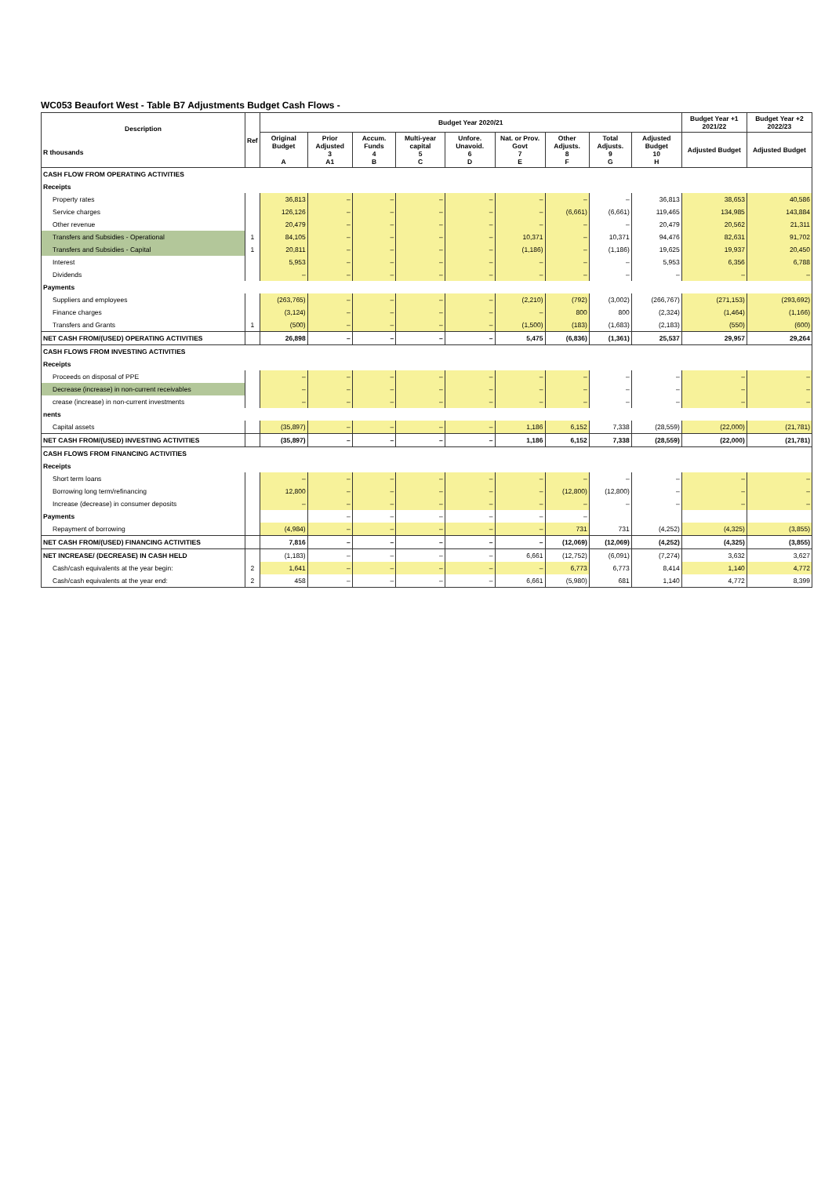WC053 Beaufort West - Table B7 Adjustments Budget Cash Flows -
| Description R thousands | Ref | Budget Year 2020/21 | | | | | | | | | Budget Year +1 2021/22 | Budget Year +2 2022/23 |
| --- | --- | --- | --- | --- | --- | --- | --- | --- | --- | --- | --- | --- |
| | | Original Budget A | Prior Adjusted 3 A1 | Accum. Funds 4 B | Multi-year capital 5 C | Unfore. Unavoid. 6 D | Nat. or Prov. Govt 7 E | Other Adjusts. 8 F | Total Adjusts. 9 G | Adjusted Budget 10 H | Adjusted Budget | Adjusted Budget |
| CASH FLOW FROM OPERATING ACTIVITIES | | | | | | | | | | | | |
| Receipts | | | | | | | | | | | | |
| Property rates | | 36,813 | – | – | – | – | – | – | – | 36,813 | 38,653 | 40,586 |
| Service charges | | 126,126 | – | – | – | – | – | (6,661) | (6,661) | 119,465 | 134,985 | 143,884 |
| Other revenue | | 20,479 | – | – | – | – | – | – | – | 20,479 | 20,562 | 21,311 |
| Transfers and Subsidies - Operational | 1 | 84,105 | – | – | – | – | 10,371 | – | 10,371 | 94,476 | 82,631 | 91,702 |
| Transfers and Subsidies - Capital | 1 | 20,811 | – | – | – | – | (1,186) | – | (1,186) | 19,625 | 19,937 | 20,450 |
| Interest | | 5,953 | – | – | – | – | – | – | – | 5,953 | 6,356 | 6,788 |
| Dividends | | – | – | – | – | – | – | – | – | – | – | – |
| Payments | | | | | | | | | | | | |
| Suppliers and employees | | (263,765) | – | – | – | – | (2,210) | (792) | (3,002) | (266,767) | (271,153) | (293,692) |
| Finance charges | | (3,124) | – | – | – | – | – | 800 | 800 | (2,324) | (1,464) | (1,166) |
| Transfers and Grants | 1 | (500) | – | – | – | – | (1,500) | (183) | (1,683) | (2,183) | (550) | (600) |
| NET CASH FROM/(USED) OPERATING ACTIVITIES | | 26,898 | – | – | – | – | 5,475 | (6,836) | (1,361) | 25,537 | 29,957 | 29,264 |
| CASH FLOWS FROM INVESTING ACTIVITIES | | | | | | | | | | | | |
| Receipts | | | | | | | | | | | | |
| Proceeds on disposal of PPE | | – | – | – | – | – | – | – | – | – | – | – |
| Decrease (increase) in non-current receivables | | – | – | – | – | – | – | – | – | – | – | – |
| crease (increase) in non-current investments | | – | – | – | – | – | – | – | – | – | – | – |
| nents | | | | | | | | | | | | |
| Capital assets | | (35,897) | – | – | – | – | 1,186 | 6,152 | 7,338 | (28,559) | (22,000) | (21,781) |
| NET CASH FROM/(USED) INVESTING ACTIVITIES | | (35,897) | – | – | – | – | 1,186 | 6,152 | 7,338 | (28,559) | (22,000) | (21,781) |
| CASH FLOWS FROM FINANCING ACTIVITIES | | | | | | | | | | | | |
| Receipts | | | | | | | | | | | | |
| Short term loans | | – | – | – | – | – | – | – | – | – | – | – |
| Borrowing long term/refinancing | | 12,800 | – | – | – | – | – | (12,800) | (12,800) | – | – | – |
| Increase (decrease) in consumer deposits | | – | – | – | – | – | – | – | – | – | – | – |
| Payments | | | – | – | – | – | – | – | | | | |
| Repayment of borrowing | | (4,984) | – | – | – | – | – | 731 | 731 | (4,252) | (4,325) | (3,855) |
| NET CASH FROM/(USED) FINANCING ACTIVITIES | | 7,816 | – | – | – | – | – | (12,069) | (12,069) | (4,252) | (4,325) | (3,855) |
| NET INCREASE/ (DECREASE) IN CASH HELD | | (1,183) | – | – | – | – | 6,661 | (12,752) | (6,091) | (7,274) | 3,632 | 3,627 |
| Cash/cash equivalents at the year begin: | 2 | 1,641 | – | – | – | – | – | 6,773 | 6,773 | 8,414 | 1,140 | 4,772 |
| Cash/cash equivalents at the year end: | 2 | 458 | – | – | – | – | 6,661 | (5,980) | 681 | 1,140 | 4,772 | 8,399 |